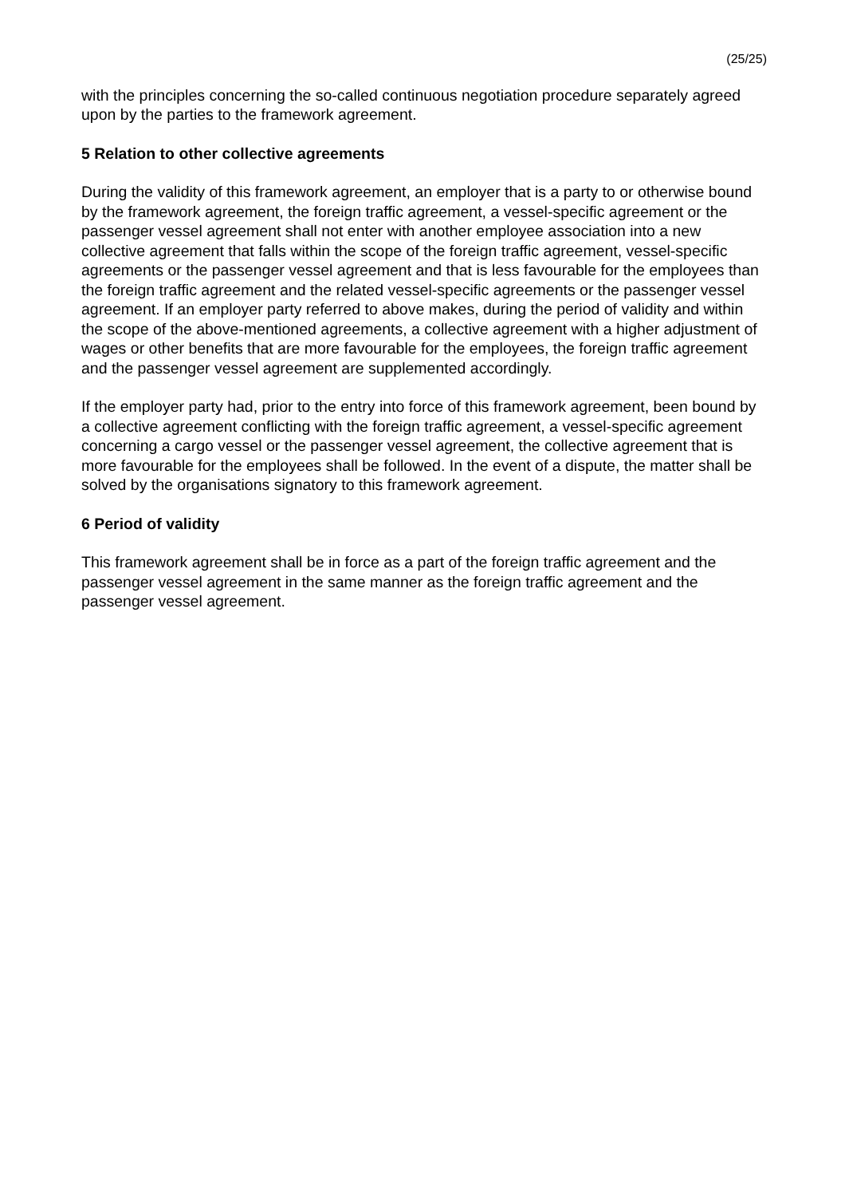(25/25)
with the principles concerning the so-called continuous negotiation procedure separately agreed upon by the parties to the framework agreement.
5 Relation to other collective agreements
During the validity of this framework agreement, an employer that is a party to or otherwise bound by the framework agreement, the foreign traffic agreement, a vessel-specific agreement or the passenger vessel agreement shall not enter with another employee association into a new collective agreement that falls within the scope of the foreign traffic agreement, vessel-specific agreements or the passenger vessel agreement and that is less favourable for the employees than the foreign traffic agreement and the related vessel-specific agreements or the passenger vessel agreement. If an employer party referred to above makes, during the period of validity and within the scope of the above-mentioned agreements, a collective agreement with a higher adjustment of wages or other benefits that are more favourable for the employees, the foreign traffic agreement and the passenger vessel agreement are supplemented accordingly.
If the employer party had, prior to the entry into force of this framework agreement, been bound by a collective agreement conflicting with the foreign traffic agreement, a vessel-specific agreement concerning a cargo vessel or the passenger vessel agreement, the collective agreement that is more favourable for the employees shall be followed. In the event of a dispute, the matter shall be solved by the organisations signatory to this framework agreement.
6 Period of validity
This framework agreement shall be in force as a part of the foreign traffic agreement and the passenger vessel agreement in the same manner as the foreign traffic agreement and the passenger vessel agreement.